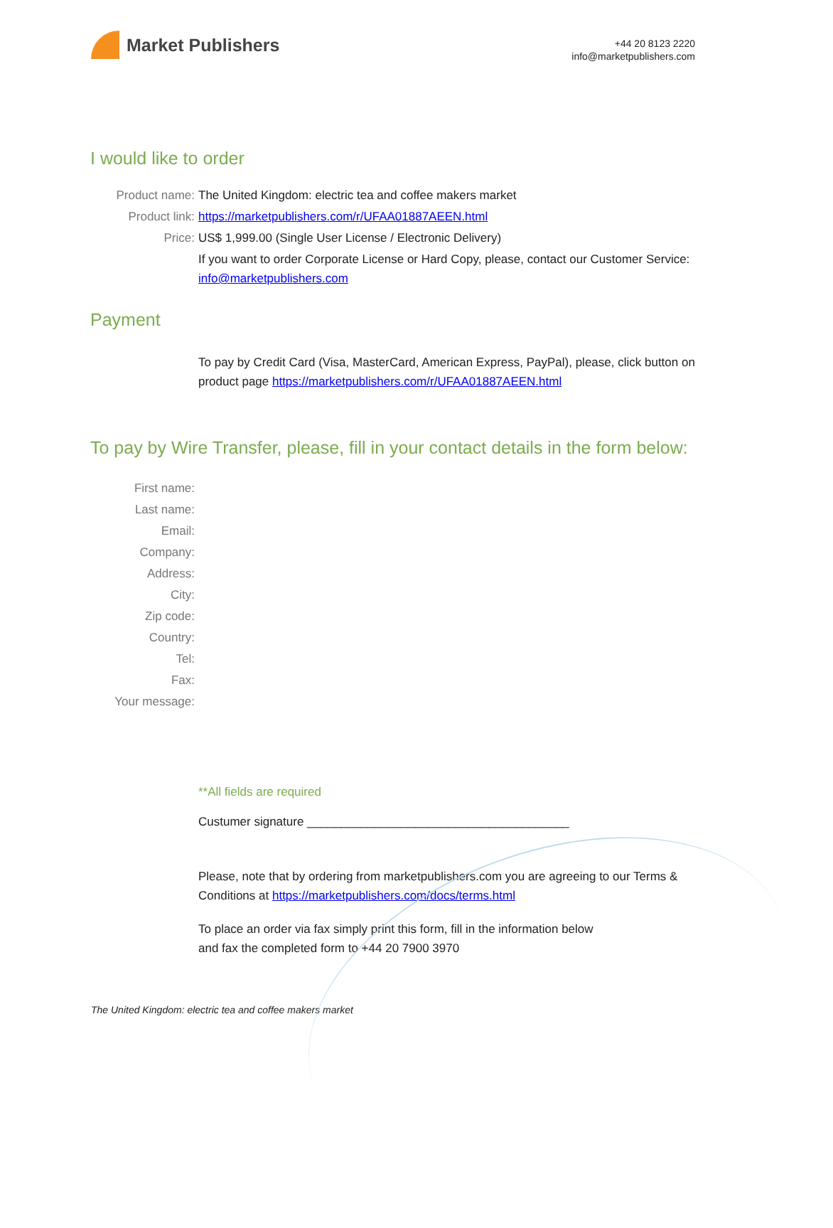Market Publishers
+44 20 8123 2220
info@marketpublishers.com
I would like to order
Product name: The United Kingdom: electric tea and coffee makers market
Product link: https://marketpublishers.com/r/UFAA01887AEEN.html
Price: US$ 1,999.00 (Single User License / Electronic Delivery)
If you want to order Corporate License or Hard Copy, please, contact our Customer Service:
info@marketpublishers.com
Payment
To pay by Credit Card (Visa, MasterCard, American Express, PayPal), please, click button on product page https://marketpublishers.com/r/UFAA01887AEEN.html
To pay by Wire Transfer, please, fill in your contact details in the form below:
First name:
Last name:
Email:
Company:
Address:
City:
Zip code:
Country:
Tel:
Fax:
Your message:
**All fields are required
Custumer signature _______________________________________
Please, note that by ordering from marketpublishers.com you are agreeing to our Terms & Conditions at https://marketpublishers.com/docs/terms.html
To place an order via fax simply print this form, fill in the information below
and fax the completed form to +44 20 7900 3970
The United Kingdom: electric tea and coffee makers market